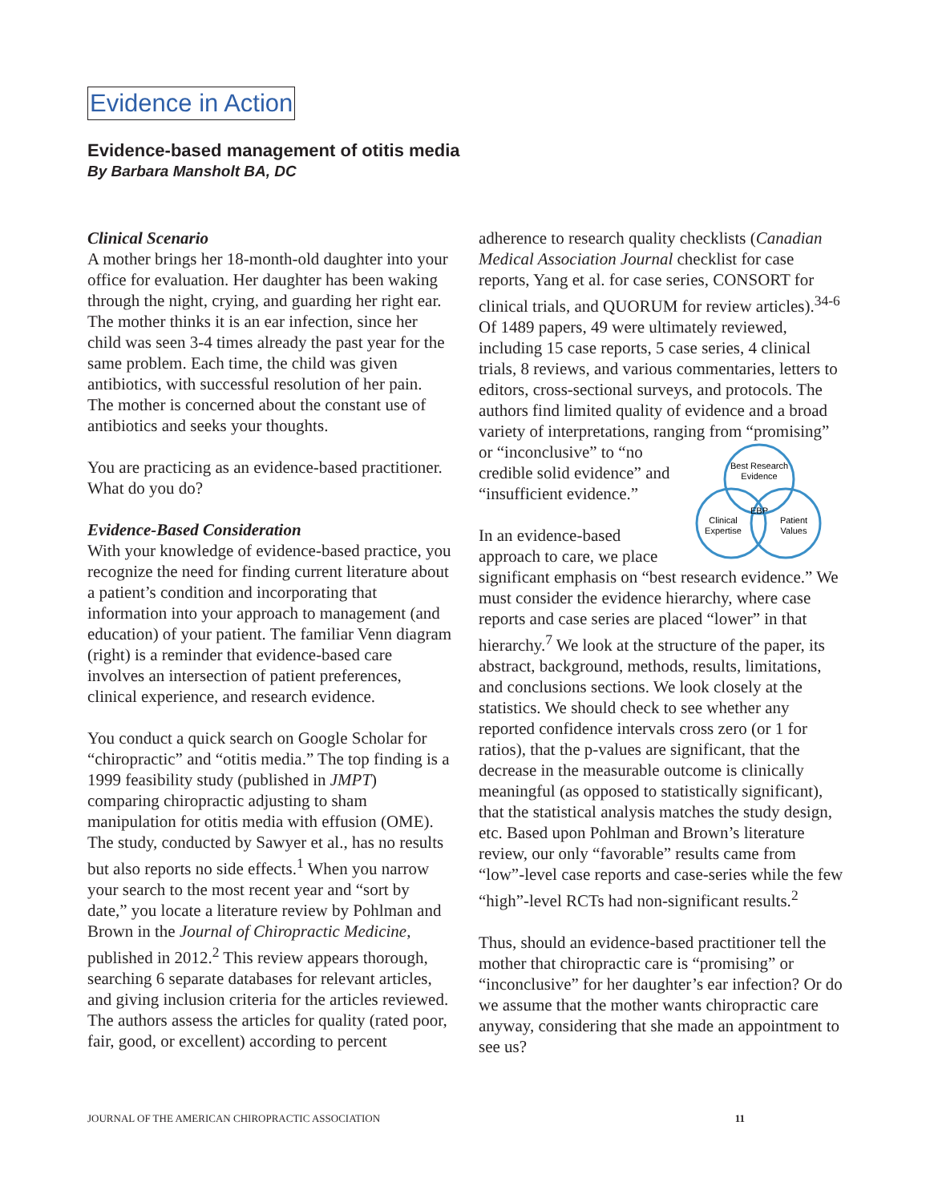Evidence in Action
Evidence-based management of otitis media
By Barbara Mansholt BA, DC
Clinical Scenario
A mother brings her 18-month-old daughter into your office for evaluation. Her daughter has been waking through the night, crying, and guarding her right ear. The mother thinks it is an ear infection, since her child was seen 3-4 times already the past year for the same problem. Each time, the child was given antibiotics, with successful resolution of her pain. The mother is concerned about the constant use of antibiotics and seeks your thoughts.
You are practicing as an evidence-based practitioner. What do you do?
Evidence-Based Consideration
With your knowledge of evidence-based practice, you recognize the need for finding current literature about a patient’s condition and incorporating that information into your approach to management (and education) of your patient. The familiar Venn diagram (right) is a reminder that evidence-based care involves an intersection of patient preferences, clinical experience, and research evidence.
You conduct a quick search on Google Scholar for “chiropractic” and “otitis media.” The top finding is a 1999 feasibility study (published in JMPT) comparing chiropractic adjusting to sham manipulation for otitis media with effusion (OME). The study, conducted by Sawyer et al., has no results but also reports no side effects.<sup>1</sup> When you narrow your search to the most recent year and “sort by date,” you locate a literature review by Pohlman and Brown in the Journal of Chiropractic Medicine, published in 2012.<sup>2</sup> This review appears thorough, searching 6 separate databases for relevant articles, and giving inclusion criteria for the articles reviewed. The authors assess the articles for quality (rated poor, fair, good, or excellent) according to percent
adherence to research quality checklists (Canadian Medical Association Journal checklist for case reports, Yang et al. for case series, CONSORT for clinical trials, and QUORUM for review articles).<sup>34-6</sup> Of 1489 papers, 49 were ultimately reviewed, including 15 case reports, 5 case series, 4 clinical trials, 8 reviews, and various commentaries, letters to editors, cross-sectional surveys, and protocols. The authors find limited quality of evidence and a broad variety of interpretations, ranging from “promising” or
Best Research
Evidence
EBP
Clinical
Expertise
Patient
Values
“inconclusive” to “no credible solid evidence” and “insufficient evidence.”
In an evidence-based approach to care, we place significant emphasis on “best research evidence.” We must consider the evidence hierarchy, where case reports and case series are placed “lower” in that hierarchy.<sup>7</sup> We look at the structure of the paper, its abstract, background, methods, results, limitations, and conclusions sections. We look closely at the statistics. We should check to see whether any reported confidence intervals cross zero (or 1 for ratios), that the p-values are significant, that the decrease in the measurable outcome is clinically meaningful (as opposed to statistically significant), that the statistical analysis matches the study design, etc. Based upon Pohlman and Brown’s literature review, our only “favorable” results came from “low”-level case reports and case-series while the few “high”-level RCTs had non-significant results.<sup>2</sup>
Thus, should an evidence-based practitioner tell the mother that chiropractic care is “promising” or “inconclusive” for her daughter’s ear infection? Or do we assume that the mother wants chiropractic care anyway, considering that she made an appointment to see us?
JOURNAL OF THE AMERICAN CHIROPRACTIC ASSOCIATION 11